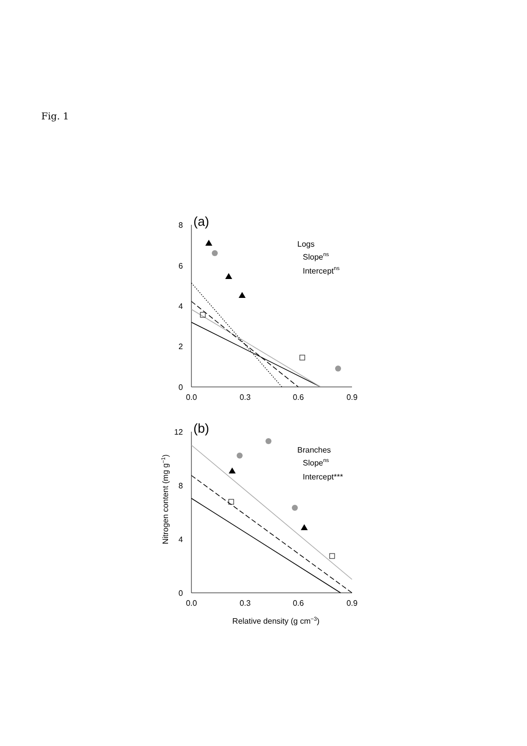Fig. 1
(a)
8
6
4
2
0
0.0
0.3
0.6
0.9
Logs
Slopens
Interceptns
Nitrogen content (mg g−1)
(b)
12
8
4
0
0.0
0.3
0.6
0.9
Branches
Slopens
Intercept***
Relative density (g cm−3)